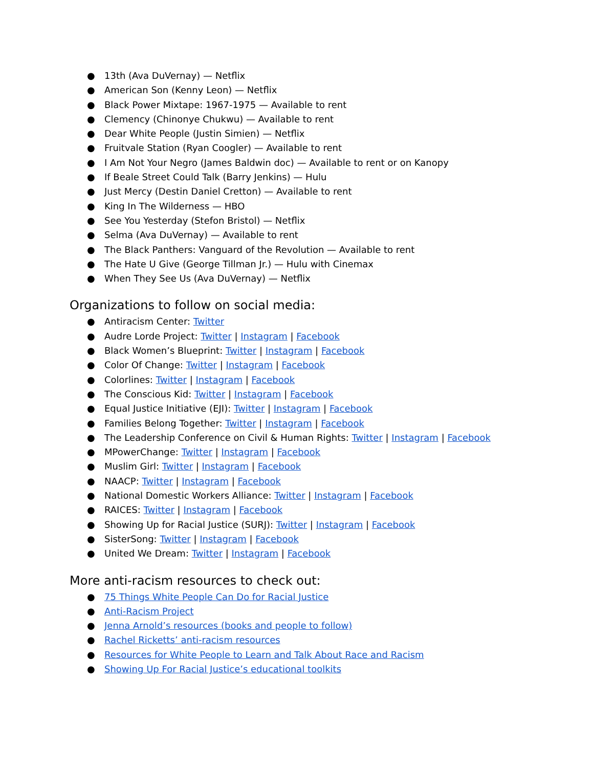● 13th (Ava DuVernay) — Netflix
● American Son (Kenny Leon) — Netflix
● Black Power Mixtape: 1967-1975 — Available to rent
● Clemency (Chinonye Chukwu) — Available to rent
● Dear White People (Justin Simien) — Netflix
● Fruitvale Station (Ryan Coogler) — Available to rent
● I Am Not Your Negro (James Baldwin doc) — Available to rent or on Kanopy
● If Beale Street Could Talk (Barry Jenkins) — Hulu
● Just Mercy (Destin Daniel Cretton) — Available to rent
● King In The Wilderness — HBO
● See You Yesterday (Stefon Bristol) — Netflix
● Selma (Ava DuVernay) — Available to rent
● The Black Panthers: Vanguard of the Revolution — Available to rent
● The Hate U Give (George Tillman Jr.) — Hulu with Cinemax
● When They See Us (Ava DuVernay) — Netflix
Organizations to follow on social media:
● Antiracism Center: Twitter
● Audre Lorde Project: Twitter | Instagram | Facebook
● Black Women’s Blueprint: Twitter | Instagram | Facebook
● Color Of Change: Twitter | Instagram | Facebook
● Colorlines: Twitter | Instagram | Facebook
● The Conscious Kid: Twitter | Instagram | Facebook
● Equal Justice Initiative (EJI): Twitter | Instagram | Facebook
● Families Belong Together: Twitter | Instagram | Facebook
● The Leadership Conference on Civil & Human Rights: Twitter | Instagram | Facebook
● MPowerChange: Twitter | Instagram | Facebook
● Muslim Girl: Twitter | Instagram | Facebook
● NAACP: Twitter | Instagram | Facebook
● National Domestic Workers Alliance: Twitter | Instagram | Facebook
● RAICES: Twitter | Instagram | Facebook
● Showing Up for Racial Justice (SURJ): Twitter | Instagram | Facebook
● SisterSong: Twitter | Instagram | Facebook
● United We Dream: Twitter | Instagram | Facebook
More anti-racism resources to check out:
● 75 Things White People Can Do for Racial Justice
● Anti-Racism Project
● Jenna Arnold’s resources (books and people to follow)
● Rachel Ricketts’ anti-racism resources
● Resources for White People to Learn and Talk About Race and Racism
● Showing Up For Racial Justice’s educational toolkits